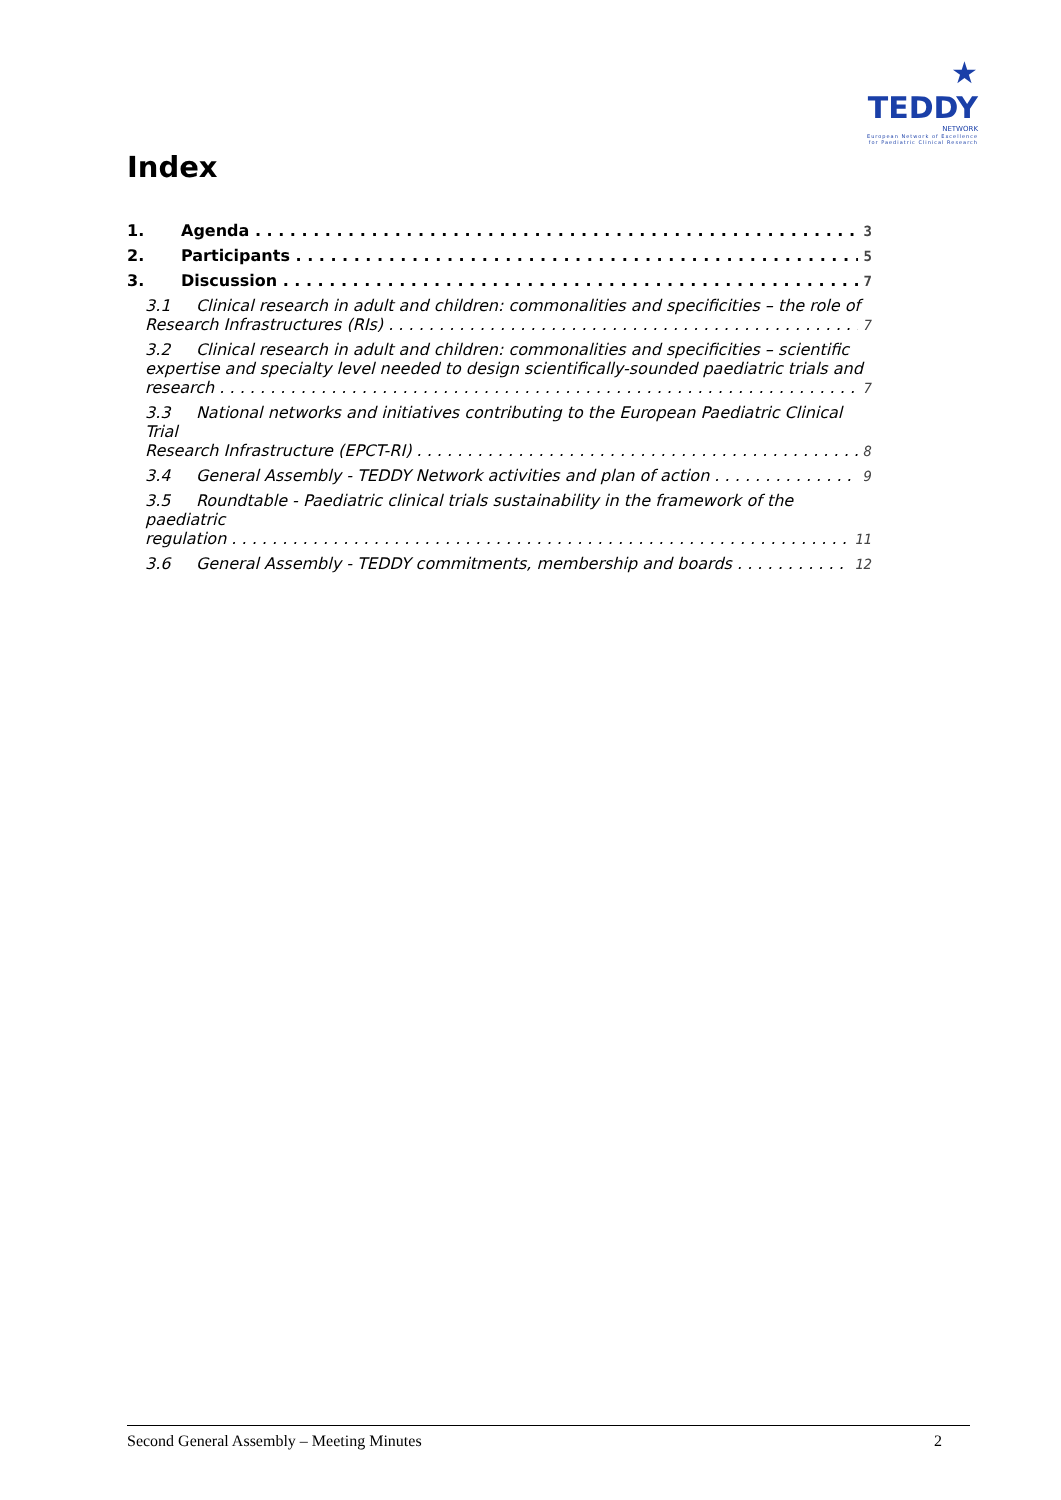★ TEDDY
NETWORK
European Network of Excellence
for Paediatric Clinical Research
Index
1. Agenda 3
2. Participants 5
3. Discussion 7
3.1 Clinical research in adult and children: commonalities and specificities – the role of
Research Infrastructures (RIs) 7
3.2 Clinical research in adult and children: commonalities and specificities – scientific expertise and specialty level needed to design scientifically-sounded paediatric trials and
research 7
3.3 National networks and initiatives contributing to the European Paediatric Clinical Trial
Research Infrastructure (EPCT-RI) 8
3.4 General Assembly - TEDDY Network activities and plan of action 9
3.5 Roundtable - Paediatric clinical trials sustainability in the framework of the paediatric
regulation 11
3.6 General Assembly - TEDDY commitments, membership and boards 12
Second General Assembly – Meeting Minutes 2